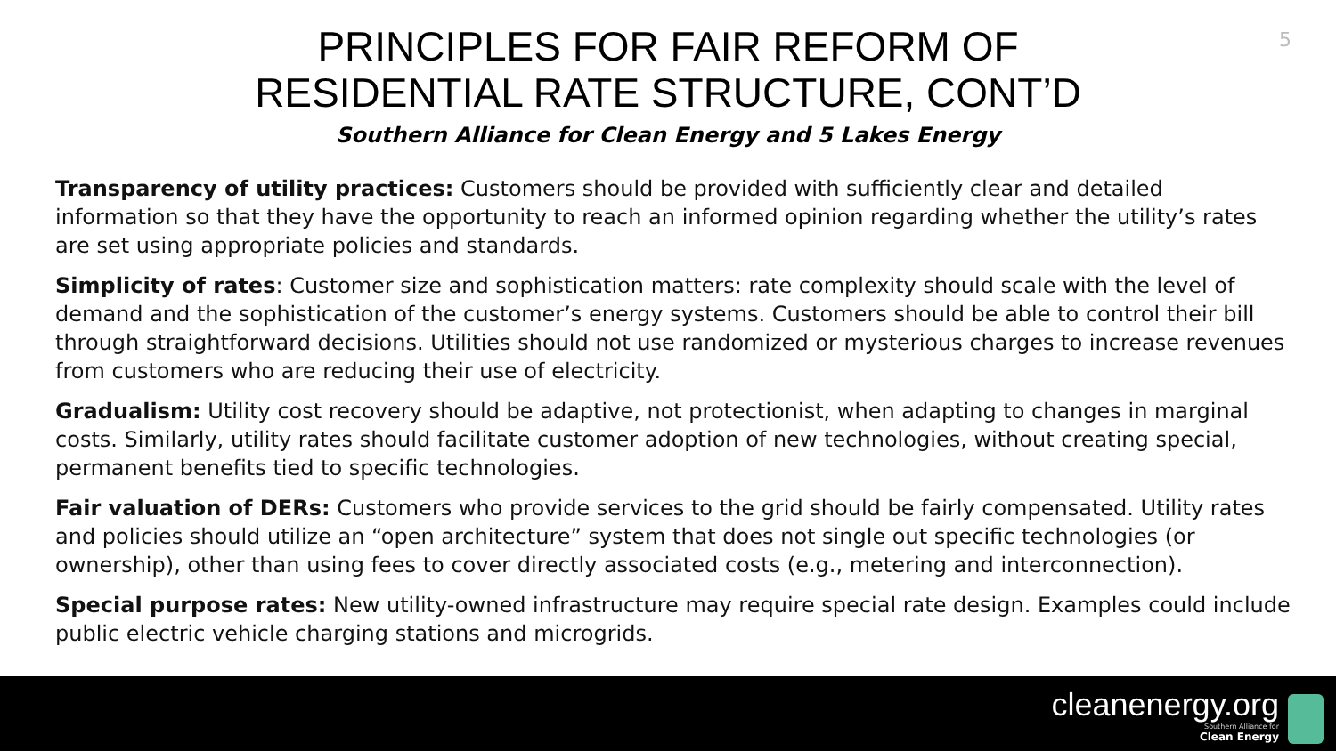5
PRINCIPLES FOR FAIR REFORM OF
RESIDENTIAL RATE STRUCTURE, CONT’D
Southern Alliance for Clean Energy and 5 Lakes Energy
Transparency of utility practices: Customers should be provided with sufficiently clear and detailed information so that they have the opportunity to reach an informed opinion regarding whether the utility’s rates are set using appropriate policies and standards.
Simplicity of rates: Customer size and sophistication matters: rate complexity should scale with the level of demand and the sophistication of the customer’s energy systems. Customers should be able to control their bill through straightforward decisions. Utilities should not use randomized or mysterious charges to increase revenues from customers who are reducing their use of electricity.
Gradualism: Utility cost recovery should be adaptive, not protectionist, when adapting to changes in marginal costs. Similarly, utility rates should facilitate customer adoption of new technologies, without creating special, permanent benefits tied to specific technologies.
Fair valuation of DERs: Customers who provide services to the grid should be fairly compensated. Utility rates and policies should utilize an “open architecture” system that does not single out specific technologies (or ownership), other than using fees to cover directly associated costs (e.g., metering and interconnection).
Special purpose rates: New utility-owned infrastructure may require special rate design. Examples could include public electric vehicle charging stations and microgrids.
cleanenergy.org
Southern Alliance for
Clean Energy